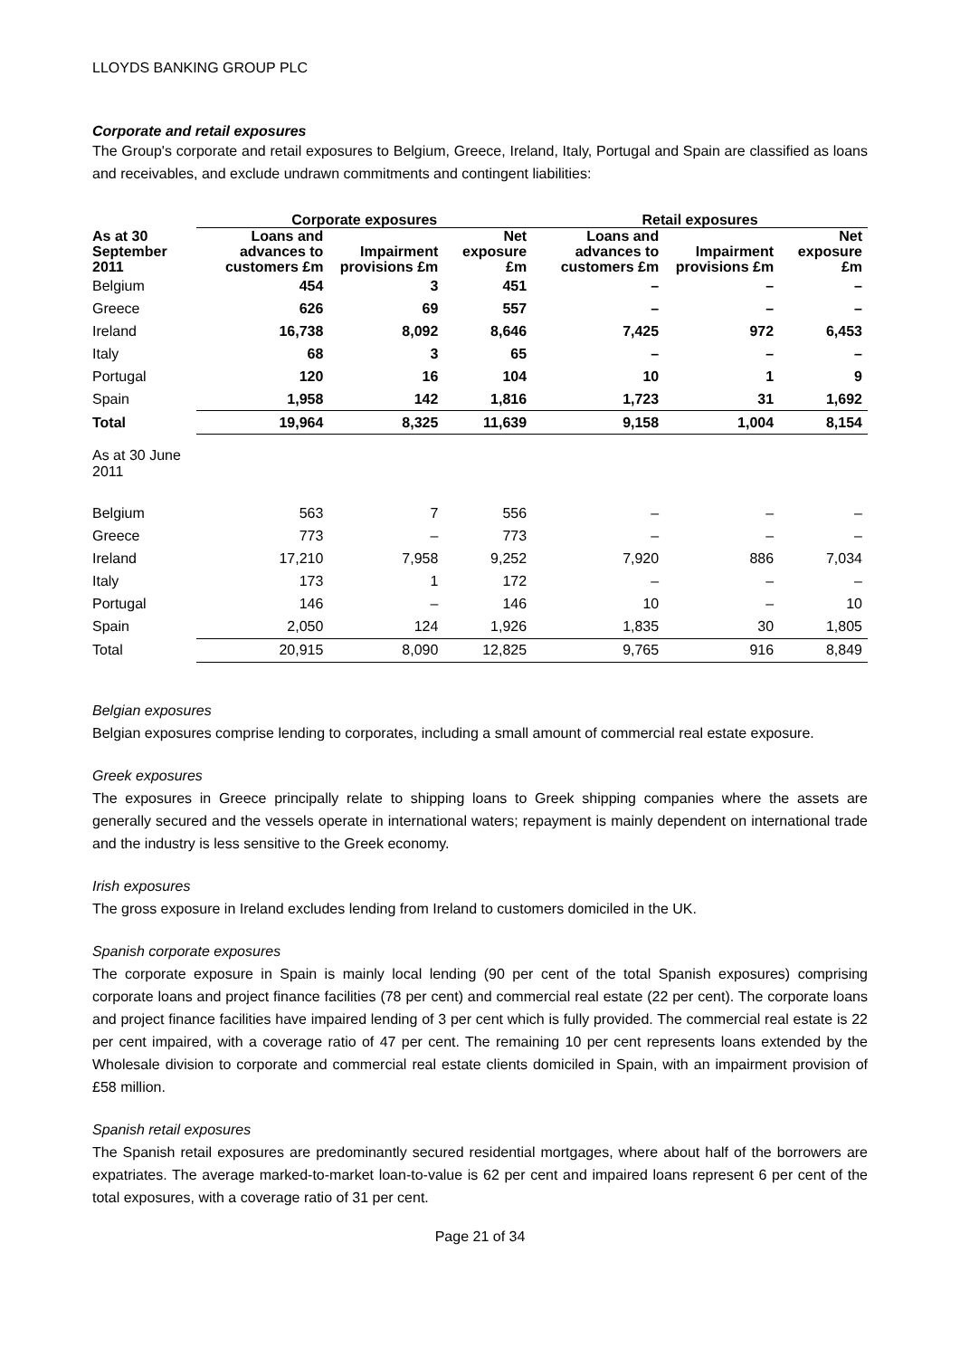LLOYDS BANKING GROUP PLC
Corporate and retail exposures
The Group's corporate and retail exposures to Belgium, Greece, Ireland, Italy, Portugal and Spain are classified as loans and receivables, and exclude undrawn commitments and contingent liabilities:
| | Corporate exposures | | | Retail exposures | | |
| --- | --- | --- | --- | --- | --- | --- |
| As at 30 September 2011 | Loans and advances to customers £m | Impairment provisions £m | Net exposure £m | Loans and advances to customers £m | Impairment provisions £m | Net exposure £m |
| Belgium | 454 | 3 | 451 | – | – | – |
| Greece | 626 | 69 | 557 | – | – | – |
| Ireland | 16,738 | 8,092 | 8,646 | 7,425 | 972 | 6,453 |
| Italy | 68 | 3 | 65 | – | – | – |
| Portugal | 120 | 16 | 104 | 10 | 1 | 9 |
| Spain | 1,958 | 142 | 1,816 | 1,723 | 31 | 1,692 |
| Total | 19,964 | 8,325 | 11,639 | 9,158 | 1,004 | 8,154 |
| As at 30 June 2011 | | | | | | |
| Belgium | 563 | 7 | 556 | – | – | – |
| Greece | 773 | – | 773 | – | – | – |
| Ireland | 17,210 | 7,958 | 9,252 | 7,920 | 886 | 7,034 |
| Italy | 173 | 1 | 172 | – | – | – |
| Portugal | 146 | – | 146 | 10 | – | 10 |
| Spain | 2,050 | 124 | 1,926 | 1,835 | 30 | 1,805 |
| Total | 20,915 | 8,090 | 12,825 | 9,765 | 916 | 8,849 |
Belgian exposures
Belgian exposures comprise lending to corporates, including a small amount of commercial real estate exposure.
Greek exposures
The exposures in Greece principally relate to shipping loans to Greek shipping companies where the assets are generally secured and the vessels operate in international waters; repayment is mainly dependent on international trade and the industry is less sensitive to the Greek economy.
Irish exposures
The gross exposure in Ireland excludes lending from Ireland to customers domiciled in the UK.
Spanish corporate exposures
The corporate exposure in Spain is mainly local lending (90 per cent of the total Spanish exposures) comprising corporate loans and project finance facilities (78 per cent) and commercial real estate (22 per cent). The corporate loans and project finance facilities have impaired lending of 3 per cent which is fully provided. The commercial real estate is 22 per cent impaired, with a coverage ratio of 47 per cent. The remaining 10 per cent represents loans extended by the Wholesale division to corporate and commercial real estate clients domiciled in Spain, with an impairment provision of £58 million.
Spanish retail exposures
The Spanish retail exposures are predominantly secured residential mortgages, where about half of the borrowers are expatriates. The average marked-to-market loan-to-value is 62 per cent and impaired loans represent 6 per cent of the total exposures, with a coverage ratio of 31 per cent.
Page 21 of 34